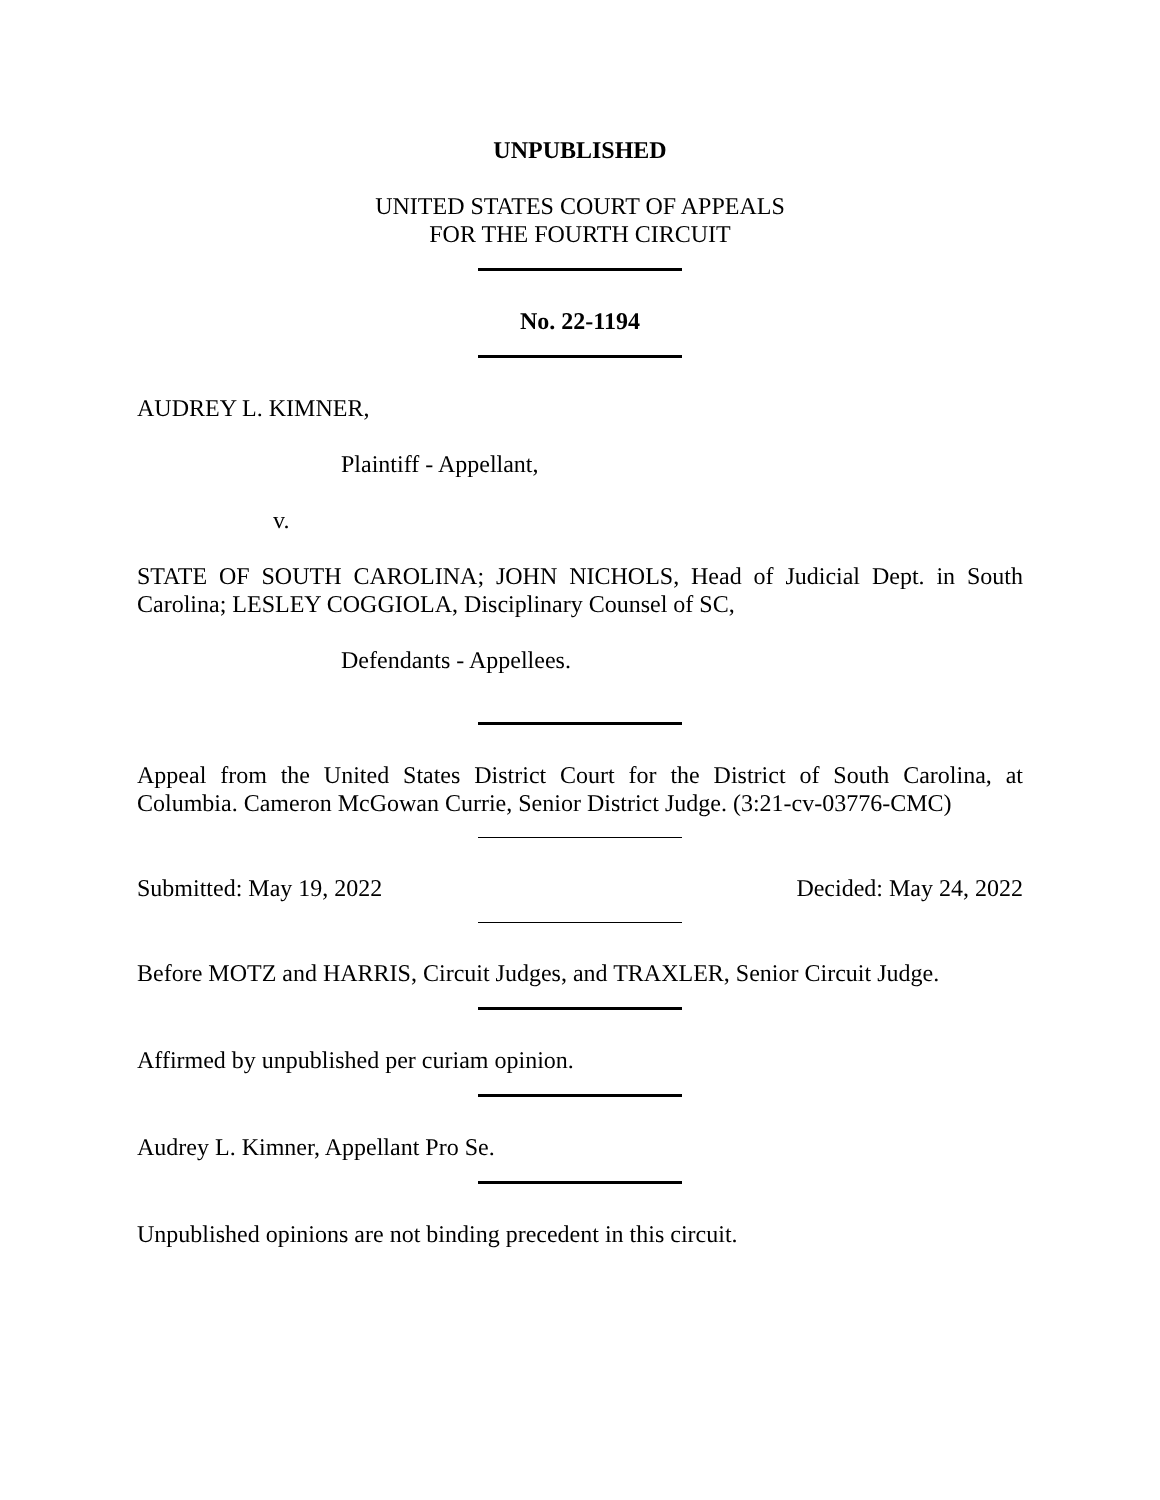UNPUBLISHED
UNITED STATES COURT OF APPEALS
FOR THE FOURTH CIRCUIT
No. 22-1194
AUDREY L. KIMNER,
Plaintiff - Appellant,
v.
STATE OF SOUTH CAROLINA; JOHN NICHOLS, Head of Judicial Dept. in South Carolina; LESLEY COGGIOLA, Disciplinary Counsel of SC,
Defendants - Appellees.
Appeal from the United States District Court for the District of South Carolina, at Columbia. Cameron McGowan Currie, Senior District Judge. (3:21-cv-03776-CMC)
Submitted: May 19, 2022 Decided: May 24, 2022
Before MOTZ and HARRIS, Circuit Judges, and TRAXLER, Senior Circuit Judge.
Affirmed by unpublished per curiam opinion.
Audrey L. Kimner, Appellant Pro Se.
Unpublished opinions are not binding precedent in this circuit.